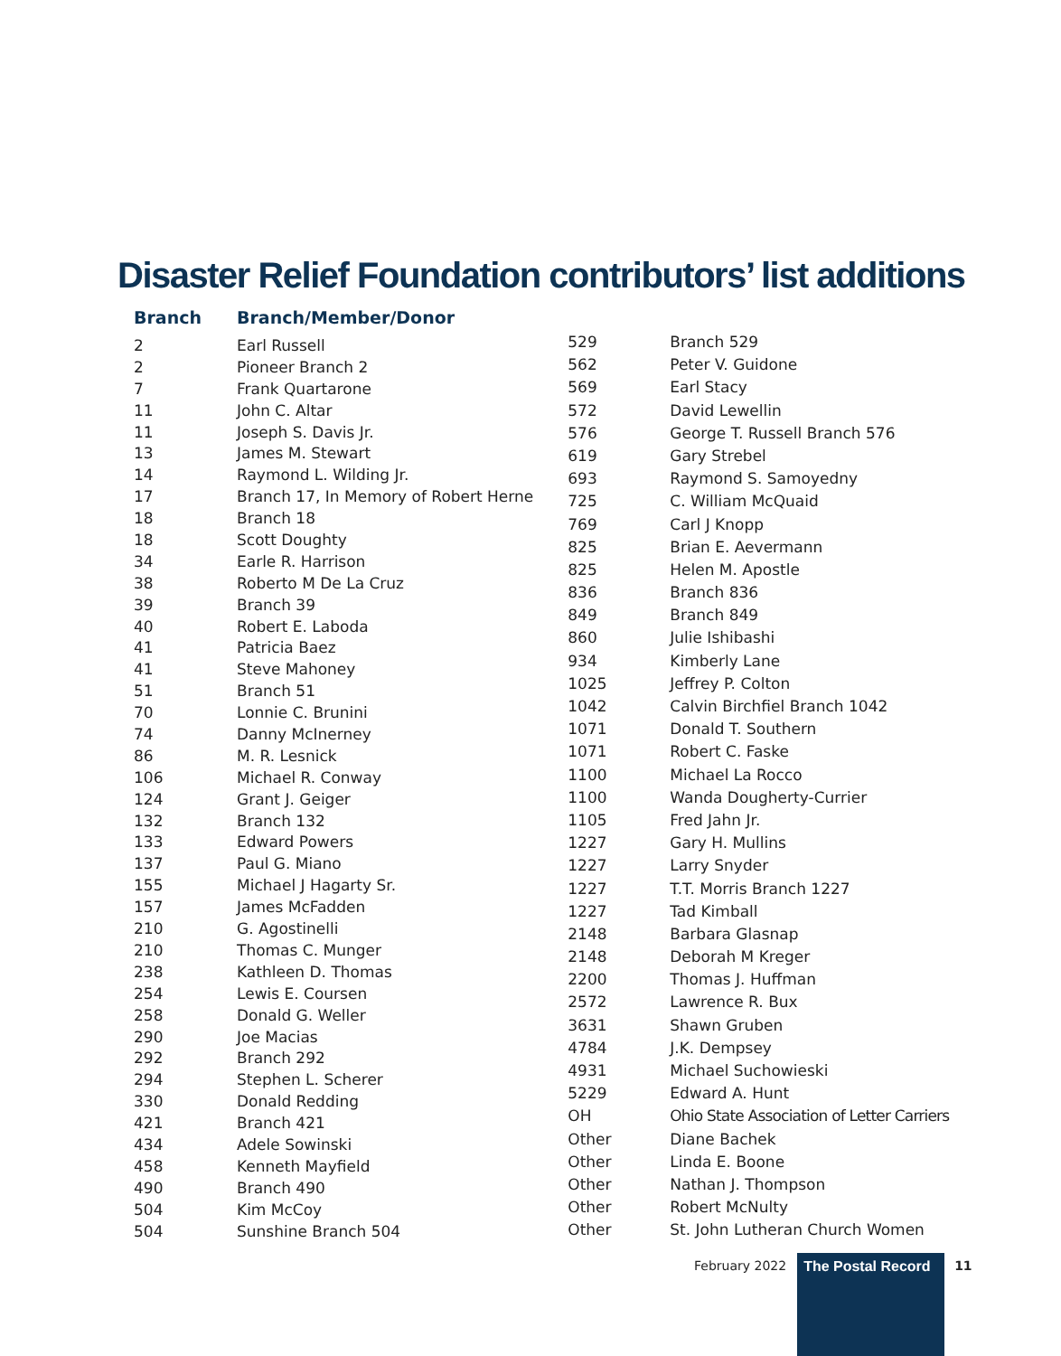Disaster Relief Foundation contributors’ list additions
| Branch | Branch/Member/Donor |
| --- | --- |
| 2 | Earl Russell |
| 2 | Pioneer Branch 2 |
| 7 | Frank Quartarone |
| 11 | John C. Altar |
| 11 | Joseph S. Davis Jr. |
| 13 | James M. Stewart |
| 14 | Raymond L. Wilding Jr. |
| 17 | Branch 17, In Memory of Robert Herne |
| 18 | Branch 18 |
| 18 | Scott Doughty |
| 34 | Earle R. Harrison |
| 38 | Roberto M De La Cruz |
| 39 | Branch 39 |
| 40 | Robert E. Laboda |
| 41 | Patricia Baez |
| 41 | Steve Mahoney |
| 51 | Branch 51 |
| 70 | Lonnie C. Brunini |
| 74 | Danny McInerney |
| 86 | M. R. Lesnick |
| 106 | Michael R. Conway |
| 124 | Grant J. Geiger |
| 132 | Branch 132 |
| 133 | Edward Powers |
| 137 | Paul G. Miano |
| 155 | Michael J Hagarty Sr. |
| 157 | James McFadden |
| 210 | G. Agostinelli |
| 210 | Thomas C. Munger |
| 238 | Kathleen D. Thomas |
| 254 | Lewis E. Coursen |
| 258 | Donald G. Weller |
| 290 | Joe Macias |
| 292 | Branch 292 |
| 294 | Stephen L. Scherer |
| 330 | Donald Redding |
| 421 | Branch 421 |
| 434 | Adele Sowinski |
| 458 | Kenneth Mayfield |
| 490 | Branch 490 |
| 504 | Kim McCoy |
| 504 | Sunshine Branch 504 |
| 529 | Branch 529 |
| 562 | Peter V. Guidone |
| 569 | Earl Stacy |
| 572 | David Lewellin |
| 576 | George T. Russell Branch 576 |
| 619 | Gary Strebel |
| 693 | Raymond S. Samoyedny |
| 725 | C. William McQuaid |
| 769 | Carl J Knopp |
| 825 | Brian E. Aevermann |
| 825 | Helen M. Apostle |
| 836 | Branch 836 |
| 849 | Branch 849 |
| 860 | Julie Ishibashi |
| 934 | Kimberly Lane |
| 1025 | Jeffrey P. Colton |
| 1042 | Calvin Birchfiel Branch 1042 |
| 1071 | Donald T. Southern |
| 1071 | Robert C. Faske |
| 1100 | Michael La Rocco |
| 1100 | Wanda Dougherty-Currier |
| 1105 | Fred Jahn Jr. |
| 1227 | Gary H. Mullins |
| 1227 | Larry Snyder |
| 1227 | T.T. Morris Branch 1227 |
| 1227 | Tad Kimball |
| 2148 | Barbara Glasnap |
| 2148 | Deborah M Kreger |
| 2200 | Thomas J. Huffman |
| 2572 | Lawrence R. Bux |
| 3631 | Shawn Gruben |
| 4784 | J.K. Dempsey |
| 4931 | Michael Suchowieski |
| 5229 | Edward A. Hunt |
| OH | Ohio State Association of Letter Carriers |
| Other | Diane Bachek |
| Other | Linda E. Boone |
| Other | Nathan J. Thompson |
| Other | Robert McNulty |
| Other | St. John Lutheran Church Women |
February 2022 The Postal Record 11